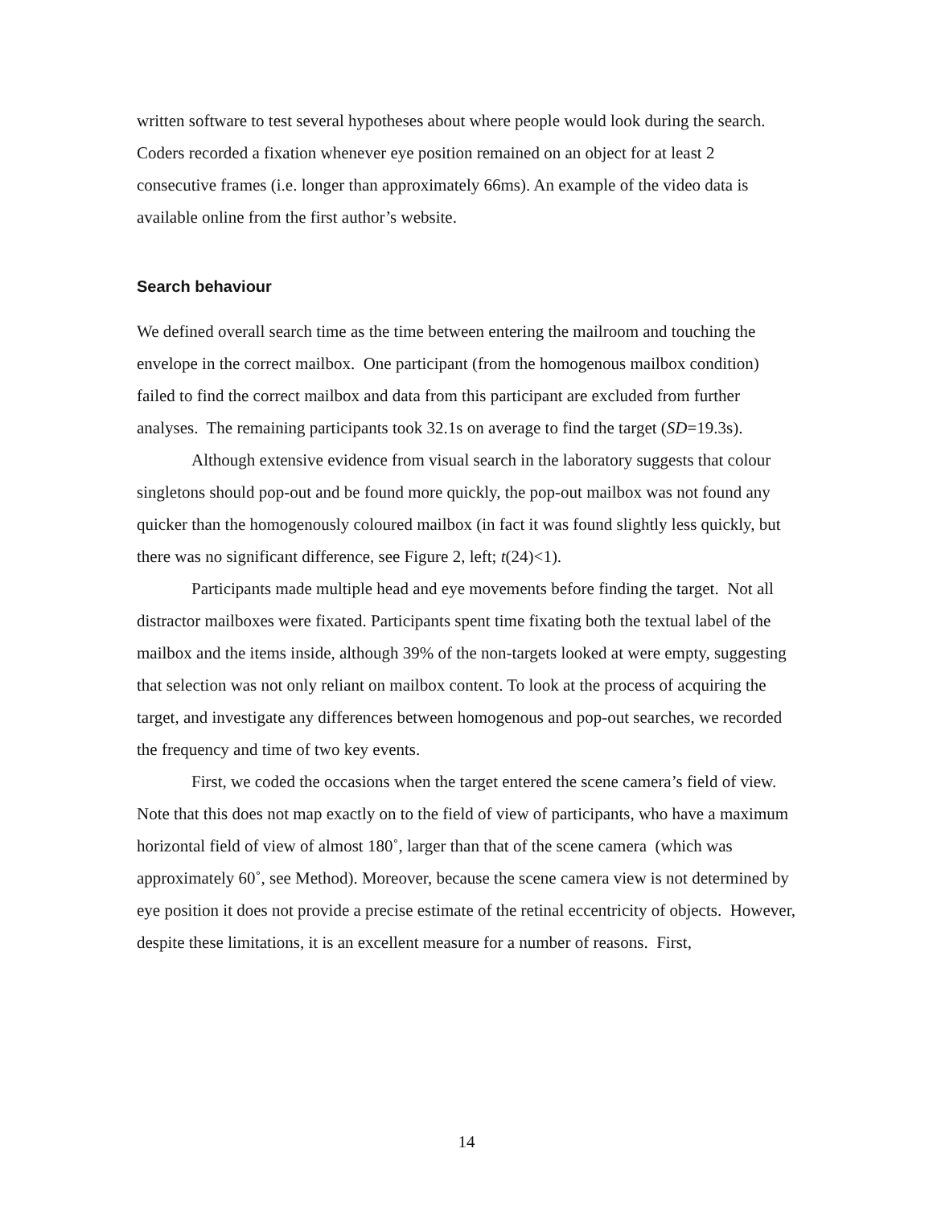written software to test several hypotheses about where people would look during the search. Coders recorded a fixation whenever eye position remained on an object for at least 2 consecutive frames (i.e. longer than approximately 66ms). An example of the video data is available online from the first author’s website.
Search behaviour
We defined overall search time as the time between entering the mailroom and touching the envelope in the correct mailbox. One participant (from the homogenous mailbox condition) failed to find the correct mailbox and data from this participant are excluded from further analyses. The remaining participants took 32.1s on average to find the target (SD=19.3s).
Although extensive evidence from visual search in the laboratory suggests that colour singletons should pop-out and be found more quickly, the pop-out mailbox was not found any quicker than the homogenously coloured mailbox (in fact it was found slightly less quickly, but there was no significant difference, see Figure 2, left; t(24)<1).
Participants made multiple head and eye movements before finding the target. Not all distractor mailboxes were fixated. Participants spent time fixating both the textual label of the mailbox and the items inside, although 39% of the non-targets looked at were empty, suggesting that selection was not only reliant on mailbox content. To look at the process of acquiring the target, and investigate any differences between homogenous and pop-out searches, we recorded the frequency and time of two key events.
First, we coded the occasions when the target entered the scene camera’s field of view. Note that this does not map exactly on to the field of view of participants, who have a maximum horizontal field of view of almost 180˚, larger than that of the scene camera (which was approximately 60˚, see Method). Moreover, because the scene camera view is not determined by eye position it does not provide a precise estimate of the retinal eccentricity of objects. However, despite these limitations, it is an excellent measure for a number of reasons. First,
14